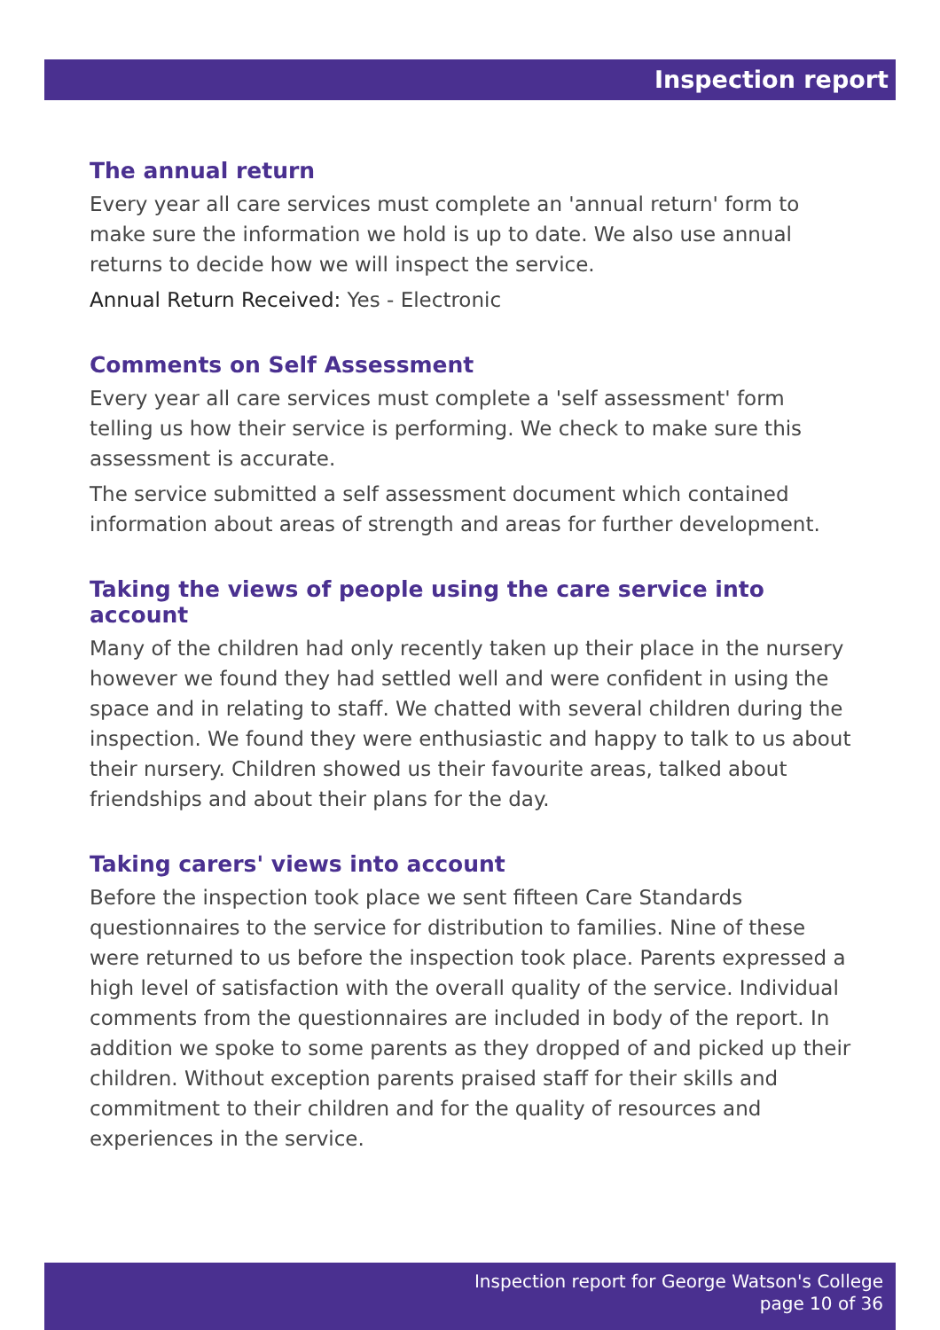Inspection report
The annual return
Every year all care services must complete an 'annual return' form to make sure the information we hold is up to date. We also use annual returns to decide how we will inspect the service.
Annual Return Received: Yes - Electronic
Comments on Self Assessment
Every year all care services must complete a 'self assessment' form telling us how their service is performing. We check to make sure this assessment is accurate.
The service submitted a self assessment document which contained information about areas of strength and areas for further development.
Taking the views of people using the care service into account
Many of the children had only recently taken up their place in the nursery however we found they had settled well and were confident in using the space and in relating to staff. We chatted with several children during the inspection. We found they were enthusiastic and happy to talk to us about their nursery. Children showed us their favourite areas, talked about friendships and about their plans for the day.
Taking carers' views into account
Before the inspection took place we sent fifteen Care Standards questionnaires to the service for distribution to families. Nine of these were returned to us before the inspection took place. Parents expressed a high level of satisfaction with the overall quality of the service. Individual comments from the questionnaires are included in body of the report. In addition we spoke to some parents as they dropped of and picked up their children. Without exception parents praised staff for their skills and commitment to their children and for the quality of resources and experiences in the service.
Inspection report for George Watson's College
page 10 of 36